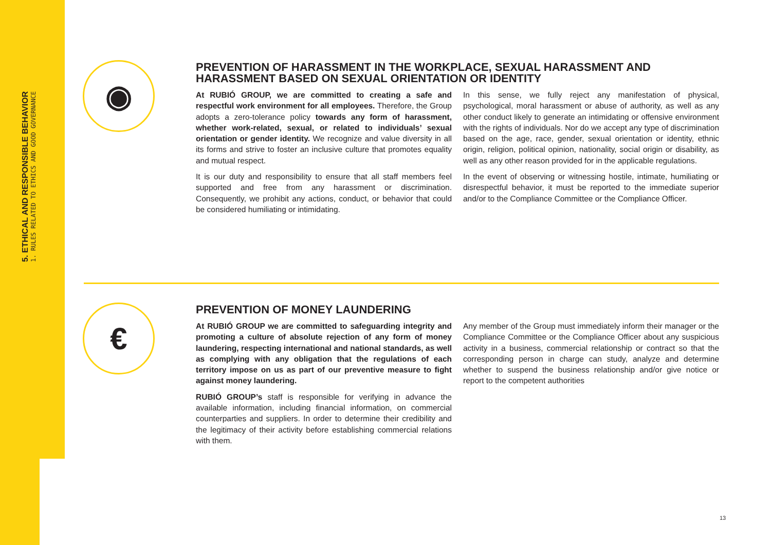5. ETHICAL AND RESPONSIBLE BEHAVIOR
1. RULES RELATED TO ETHICS AND GOOD GOVERNANCE
◉
PREVENTION OF HARASSMENT IN THE WORKPLACE, SEXUAL HARASSMENT AND HARASSMENT BASED ON SEXUAL ORIENTATION OR IDENTITY
At RUBIÓ GROUP, we are committed to creating a safe and respectful work environment for all employees. Therefore, the Group adopts a zero-tolerance policy towards any form of harassment, whether work-related, sexual, or related to individuals’ sexual orientation or gender identity. We recognize and value diversity in all its forms and strive to foster an inclusive culture that promotes equality and mutual respect.
It is our duty and responsibility to ensure that all staff members feel supported and free from any harassment or discrimination. Consequently, we prohibit any actions, conduct, or behavior that could be considered humiliating or intimidating.
In this sense, we fully reject any manifestation of physical, psychological, moral harassment or abuse of authority, as well as any other conduct likely to generate an intimidating or offensive environment with the rights of individuals. Nor do we accept any type of discrimination based on the age, race, gender, sexual orientation or identity, ethnic origin, religion, political opinion, nationality, social origin or disability, as well as any other reason provided for in the applicable regulations.
In the event of observing or witnessing hostile, intimate, humiliating or disrespectful behavior, it must be reported to the immediate superior and/or to the Compliance Committee or the Compliance Officer.
€
PREVENTION OF MONEY LAUNDERING
At RUBIÓ GROUP we are committed to safeguarding integrity and promoting a culture of absolute rejection of any form of money laundering, respecting international and national standards, as well as complying with any obligation that the regulations of each territory impose on us as part of our preventive measure to fight against money laundering.
RUBIÓ GROUP’s staff is responsible for verifying in advance the available information, including financial information, on commercial counterparties and suppliers. In order to determine their credibility and the legitimacy of their activity before establishing commercial relations with them.
Any member of the Group must immediately inform their manager or the Compliance Committee or the Compliance Officer about any suspicious activity in a business, commercial relationship or contract so that the corresponding person in charge can study, analyze and determine whether to suspend the business relationship and/or give notice or report to the competent authorities
13